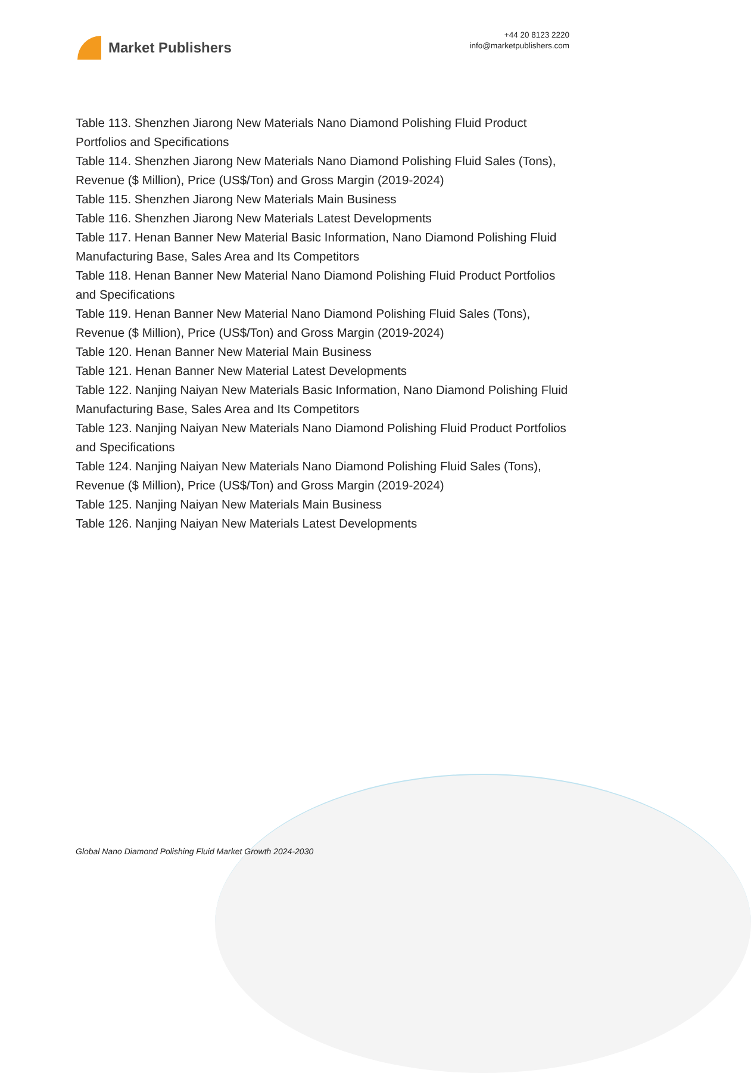Market Publishers
+44 20 8123 2220
info@marketpublishers.com
Table 113. Shenzhen Jiarong New Materials Nano Diamond Polishing Fluid Product Portfolios and Specifications
Table 114. Shenzhen Jiarong New Materials Nano Diamond Polishing Fluid Sales (Tons), Revenue ($ Million), Price (US$/Ton) and Gross Margin (2019-2024)
Table 115. Shenzhen Jiarong New Materials Main Business
Table 116. Shenzhen Jiarong New Materials Latest Developments
Table 117. Henan Banner New Material Basic Information, Nano Diamond Polishing Fluid Manufacturing Base, Sales Area and Its Competitors
Table 118. Henan Banner New Material Nano Diamond Polishing Fluid Product Portfolios and Specifications
Table 119. Henan Banner New Material Nano Diamond Polishing Fluid Sales (Tons), Revenue ($ Million), Price (US$/Ton) and Gross Margin (2019-2024)
Table 120. Henan Banner New Material Main Business
Table 121. Henan Banner New Material Latest Developments
Table 122. Nanjing Naiyan New Materials Basic Information, Nano Diamond Polishing Fluid Manufacturing Base, Sales Area and Its Competitors
Table 123. Nanjing Naiyan New Materials Nano Diamond Polishing Fluid Product Portfolios and Specifications
Table 124. Nanjing Naiyan New Materials Nano Diamond Polishing Fluid Sales (Tons), Revenue ($ Million), Price (US$/Ton) and Gross Margin (2019-2024)
Table 125. Nanjing Naiyan New Materials Main Business
Table 126. Nanjing Naiyan New Materials Latest Developments
Global Nano Diamond Polishing Fluid Market Growth 2024-2030